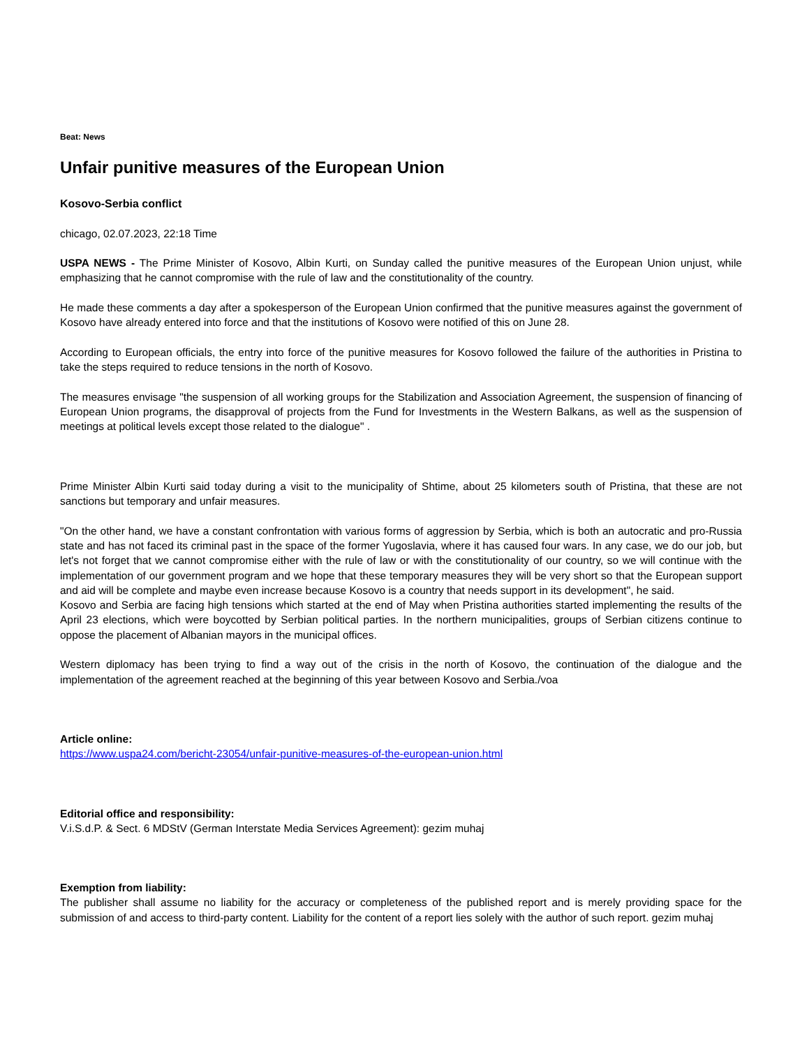Beat: News
Unfair punitive measures of the European Union
Kosovo-Serbia conflict
chicago, 02.07.2023, 22:18 Time
USPA NEWS - The Prime Minister of Kosovo, Albin Kurti, on Sunday called the punitive measures of the European Union unjust, while emphasizing that he cannot compromise with the rule of law and the constitutionality of the country.
He made these comments a day after a spokesperson of the European Union confirmed that the punitive measures against the government of Kosovo have already entered into force and that the institutions of Kosovo were notified of this on June 28.
According to European officials, the entry into force of the punitive measures for Kosovo followed the failure of the authorities in Pristina to take the steps required to reduce tensions in the north of Kosovo.
The measures envisage "the suspension of all working groups for the Stabilization and Association Agreement, the suspension of financing of European Union programs, the disapproval of projects from the Fund for Investments in the Western Balkans, as well as the suspension of meetings at political levels except those related to the dialogue" .
Prime Minister Albin Kurti said today during a visit to the municipality of Shtime, about 25 kilometers south of Pristina, that these are not sanctions but temporary and unfair measures.
"On the other hand, we have a constant confrontation with various forms of aggression by Serbia, which is both an autocratic and pro-Russia state and has not faced its criminal past in the space of the former Yugoslavia, where it has caused four wars. In any case, we do our job, but let's not forget that we cannot compromise either with the rule of law or with the constitutionality of our country, so we will continue with the implementation of our government program and we hope that these temporary measures they will be very short so that the European support and aid will be complete and maybe even increase because Kosovo is a country that needs support in its development", he said.
Kosovo and Serbia are facing high tensions which started at the end of May when Pristina authorities started implementing the results of the April 23 elections, which were boycotted by Serbian political parties. In the northern municipalities, groups of Serbian citizens continue to oppose the placement of Albanian mayors in the municipal offices.
Western diplomacy has been trying to find a way out of the crisis in the north of Kosovo, the continuation of the dialogue and the implementation of the agreement reached at the beginning of this year between Kosovo and Serbia./voa
Article online:
https://www.uspa24.com/bericht-23054/unfair-punitive-measures-of-the-european-union.html
Editorial office and responsibility:
V.i.S.d.P. & Sect. 6 MDStV (German Interstate Media Services Agreement): gezim muhaj
Exemption from liability:
The publisher shall assume no liability for the accuracy or completeness of the published report and is merely providing space for the submission of and access to third-party content. Liability for the content of a report lies solely with the author of such report. gezim muhaj